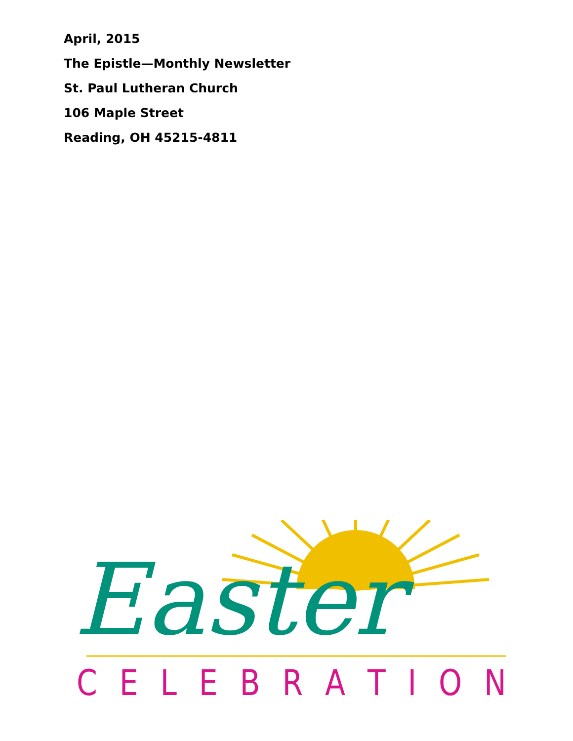April, 2015
The Epistle—Monthly Newsletter
St. Paul Lutheran Church
106 Maple Street
Reading, OH 45215-4811
Easter
CELEBRATION